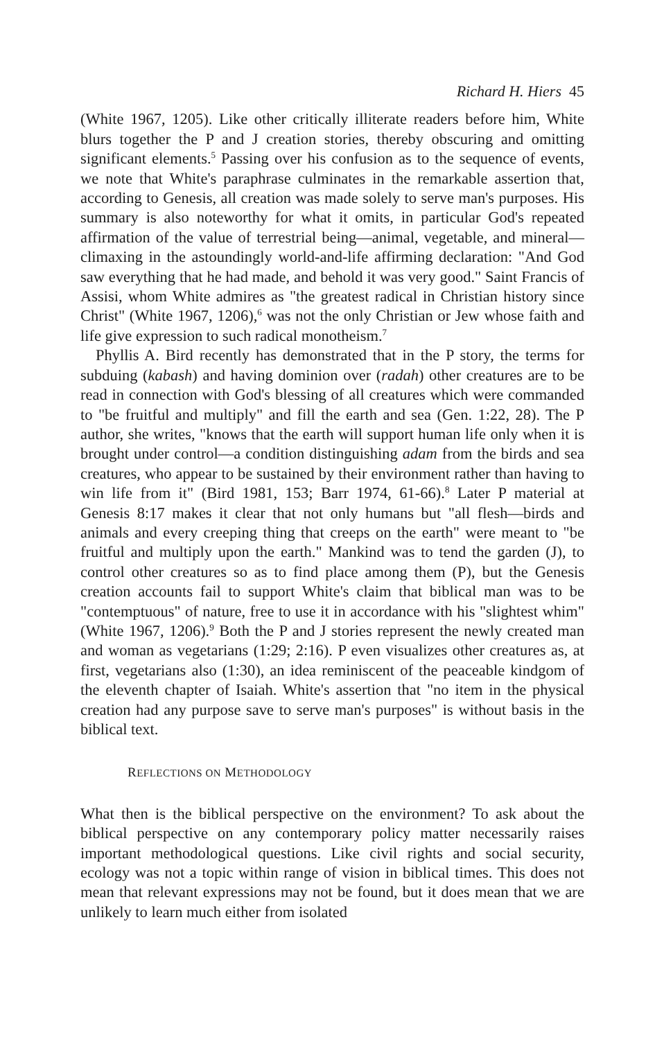Richard H. Hiers 45
(White 1967, 1205). Like other critically illiterate readers before him, White blurs together the P and J creation stories, thereby obscuring and omitting significant elements.<sup>5</sup> Passing over his confusion as to the sequence of events, we note that White's paraphrase culminates in the remarkable assertion that, according to Genesis, all creation was made solely to serve man's purposes. His summary is also noteworthy for what it omits, in particular God's repeated affirmation of the value of terrestrial being—animal, vegetable, and mineral—climaxing in the astoundingly world-and-life affirming declaration: "And God saw everything that he had made, and behold it was very good." Saint Francis of Assisi, whom White admires as "the greatest radical in Christian history since Christ" (White 1967, 1206),<sup>6</sup> was not the only Christian or Jew whose faith and life give expression to such radical monotheism.<sup>7</sup>
Phyllis A. Bird recently has demonstrated that in the P story, the terms for subduing (kabash) and having dominion over (radah) other creatures are to be read in connection with God's blessing of all creatures which were commanded to "be fruitful and multiply" and fill the earth and sea (Gen. 1:22, 28). The P author, she writes, "knows that the earth will support human life only when it is brought under control—a condition distinguishing adam from the birds and sea creatures, who appear to be sustained by their environment rather than having to win life from it" (Bird 1981, 153; Barr 1974, 61-66).<sup>8</sup> Later P material at Genesis 8:17 makes it clear that not only humans but "all flesh—birds and animals and every creeping thing that creeps on the earth" were meant to "be fruitful and multiply upon the earth." Mankind was to tend the garden (J), to control other creatures so as to find place among them (P), but the Genesis creation accounts fail to support White's claim that biblical man was to be "contemptuous" of nature, free to use it in accordance with his "slightest whim" (White 1967, 1206).<sup>9</sup> Both the P and J stories represent the newly created man and woman as vegetarians (1:29; 2:16). P even visualizes other creatures as, at first, vegetarians also (1:30), an idea reminiscent of the peaceable kindgom of the eleventh chapter of Isaiah. White's assertion that "no item in the physical creation had any purpose save to serve man's purposes" is without basis in the biblical text.
REFLECTIONS ON METHODOLOGY
What then is the biblical perspective on the environment? To ask about the biblical perspective on any contemporary policy matter necessarily raises important methodological questions. Like civil rights and social security, ecology was not a topic within range of vision in biblical times. This does not mean that relevant expressions may not be found, but it does mean that we are unlikely to learn much either from isolated